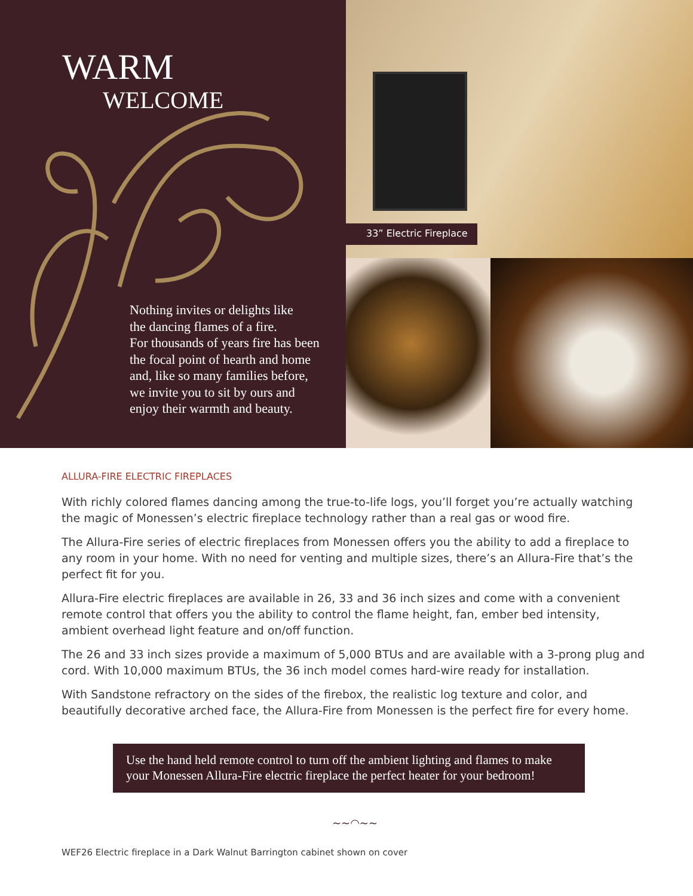WARM
WELCOME
Nothing invites or delights like
the dancing flames of a fire.
For thousands of years fire has been
the focal point of hearth and home
and, like so many families before,
we invite you to sit by ours and
enjoy their warmth and beauty.
33” Electric Fireplace
ALLURA-FIRE ELECTRIC FIREPLACES
With richly colored flames dancing among the true-to-life logs, you’ll forget you’re actually watching the magic of Monessen’s electric fireplace technology rather than a real gas or wood fire.
The Allura-Fire series of electric fireplaces from Monessen offers you the ability to add a fireplace to any room in your home. With no need for venting and multiple sizes, there’s an Allura-Fire that’s the perfect fit for you.
Allura-Fire electric fireplaces are available in 26, 33 and 36 inch sizes and come with a convenient remote control that offers you the ability to control the flame height, fan, ember bed intensity, ambient overhead light feature and on/off function.
The 26 and 33 inch sizes provide a maximum of 5,000 BTUs and are available with a 3-prong plug and cord. With 10,000 maximum BTUs, the 36 inch model comes hard-wire ready for installation.
With Sandstone refractory on the sides of the firebox, the realistic log texture and color, and beautifully decorative arched face, the Allura-Fire from Monessen is the perfect fire for every home.
Use the hand held remote control to turn off the ambient lighting and flames to make your Monessen Allura-Fire electric fireplace the perfect heater for your bedroom!
~~◠~~
WEF26 Electric fireplace in a Dark Walnut Barrington cabinet shown on cover